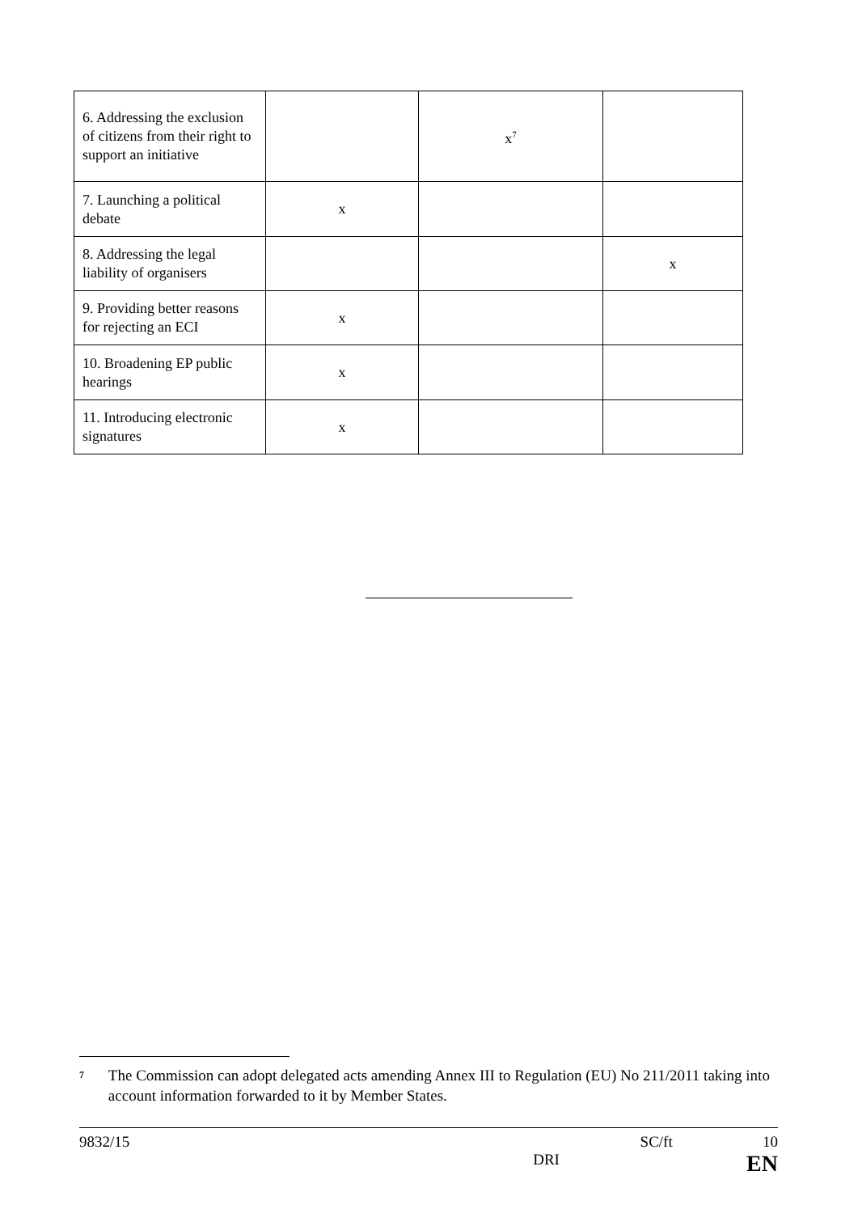| 6. Addressing the exclusion of citizens from their right to support an initiative | | x<sup>7</sup> | |
| 7. Launching a political debate | x | | |
| 8. Addressing the legal liability of organisers | | | x |
| 9. Providing better reasons for rejecting an ECI | x | | |
| 10. Broadening EP public hearings | x | | |
| 11. Introducing electronic signatures | x | | |
<sup>7</sup> The Commission can adopt delegated acts amending Annex III to Regulation (EU) No 211/2011 taking into account information forwarded to it by Member States.
9832/15 SC/ft 10
DRI EN